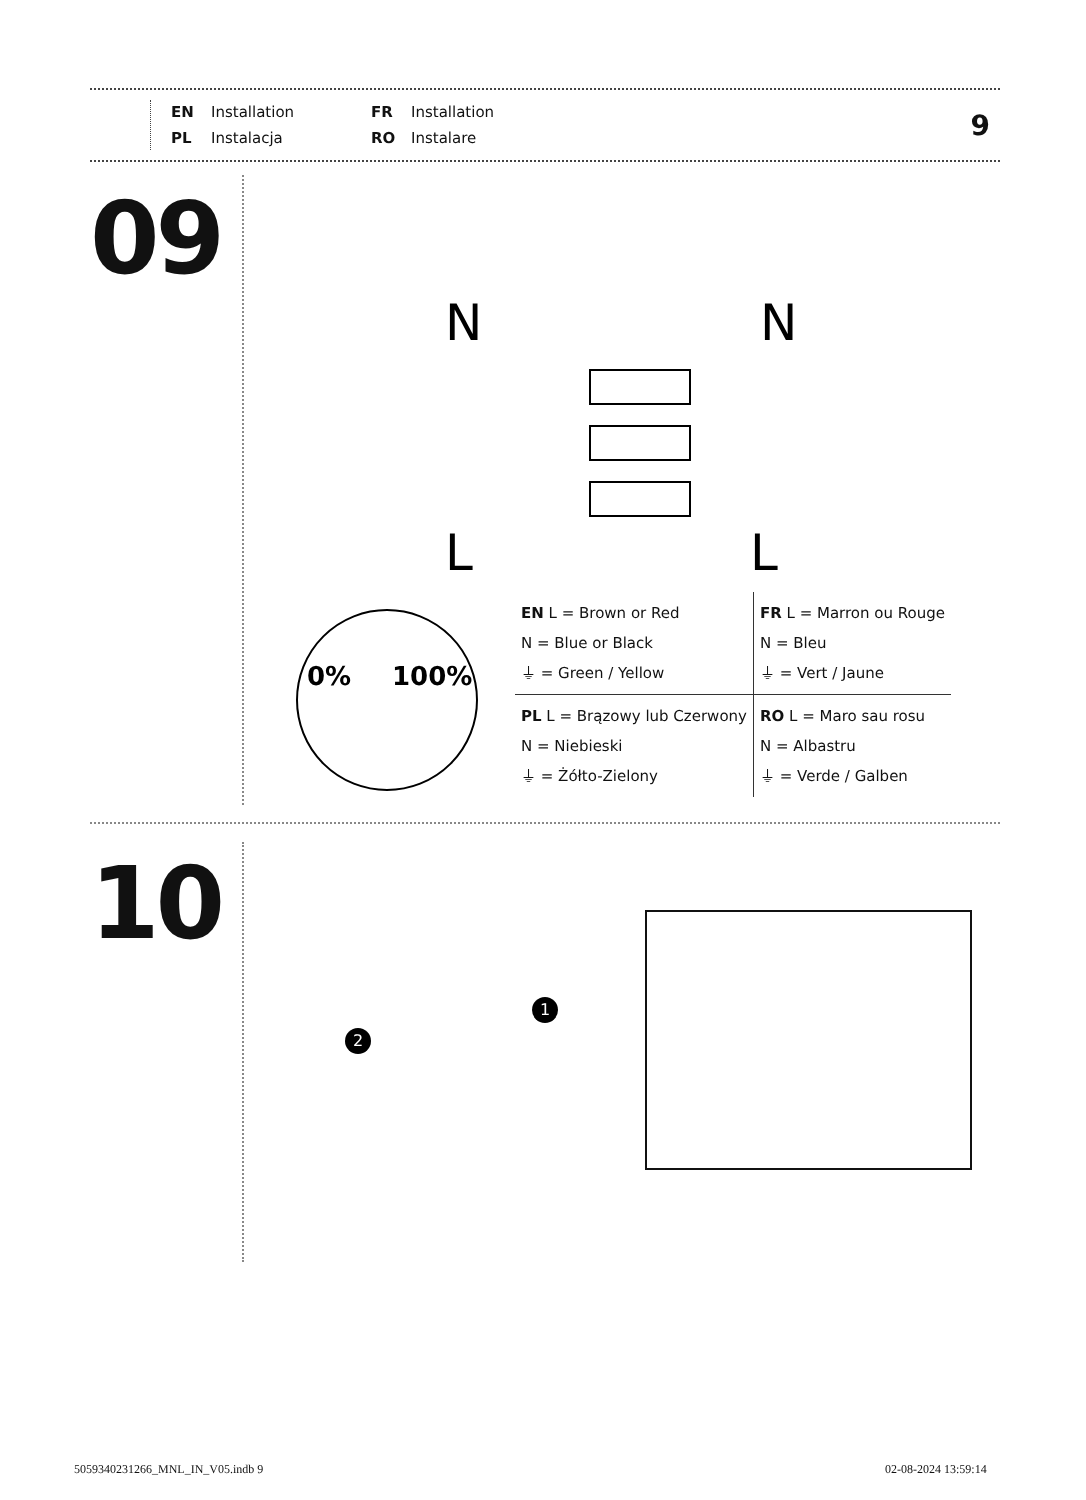EN Installation FR Installation PL Instalacja RO Instalare
9
09
N
N
L
L
0%
100%
| EN L = Brown or Red N = Blue or Black ⏚ = Green / Yellow | FR L = Marron ou Rouge N = Bleu ⏚ = Vert / Jaune |
| PL L = Brązowy lub Czerwony N = Niebieski ⏚ = Żółto-Zielony | RO L = Maro sau rosu N = Albastru ⏚ = Verde / Galben |
10
1
2
5059340231266_MNL_IN_V05.indb 9
02-08-2024 13:59:14